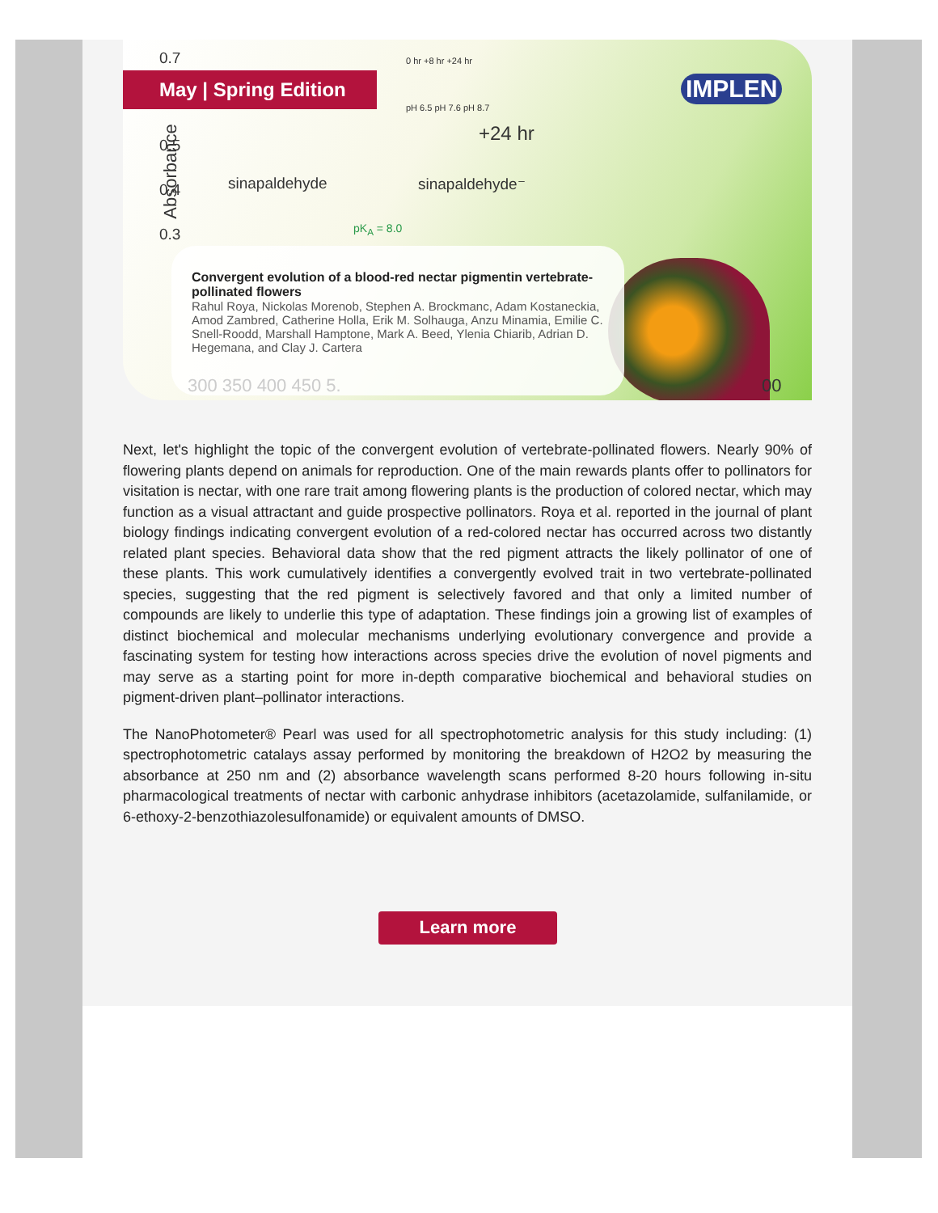0.7
May | Spring Edition
0 hr +8 hr +24 hr
pH 6.5 pH 7.6 pH 8.7
+24 hr
0.5
0.4 sinapaldehyde sinapaldehyde⁻
0.3 pK<sub>A</sub> = 8.0
Absorbance
IMPLEN
Convergent evolution of a blood-red nectar pigmentin vertebrate-pollinated flowers
Rahul Roya, Nickolas Morenob, Stephen A. Brockmanc, Adam Kostaneckia, Amod Zambred, Catherine Holla, Erik M. Solhauga, Anzu Minamia, Emilie C. Snell-Roodd, Marshall Hamptone, Mark A. Beed, Ylenia Chiarib, Adrian D. Hegemana, and Clay J. Cartera
300 350 400 450 5. 00
Next, let's highlight the topic of the convergent evolution of vertebrate-pollinated flowers. Nearly 90% of flowering plants depend on animals for reproduction. One of the main rewards plants offer to pollinators for visitation is nectar, with one rare trait among flowering plants is the production of colored nectar, which may function as a visual attractant and guide prospective pollinators. Roya et al. reported in the journal of plant biology findings indicating convergent evolution of a red-colored nectar has occurred across two distantly related plant species. Behavioral data show that the red pigment attracts the likely pollinator of one of these plants. This work cumulatively identifies a convergently evolved trait in two vertebrate-pollinated species, suggesting that the red pigment is selectively favored and that only a limited number of compounds are likely to underlie this type of adaptation. These findings join a growing list of examples of distinct biochemical and molecular mechanisms underlying evolutionary convergence and provide a fascinating system for testing how interactions across species drive the evolution of novel pigments and may serve as a starting point for more in-depth comparative biochemical and behavioral studies on pigment-driven plant–pollinator interactions.
The NanoPhotometer® Pearl was used for all spectrophotometric analysis for this study including: (1) spectrophotometric catalays assay performed by monitoring the breakdown of H2O2 by measuring the absorbance at 250 nm and (2) absorbance wavelength scans performed 8-20 hours following in-situ pharmacological treatments of nectar with carbonic anhydrase inhibitors (acetazolamide, sulfanilamide, or 6-ethoxy-2-benzothiazolesulfonamide) or equivalent amounts of DMSO.
Learn more